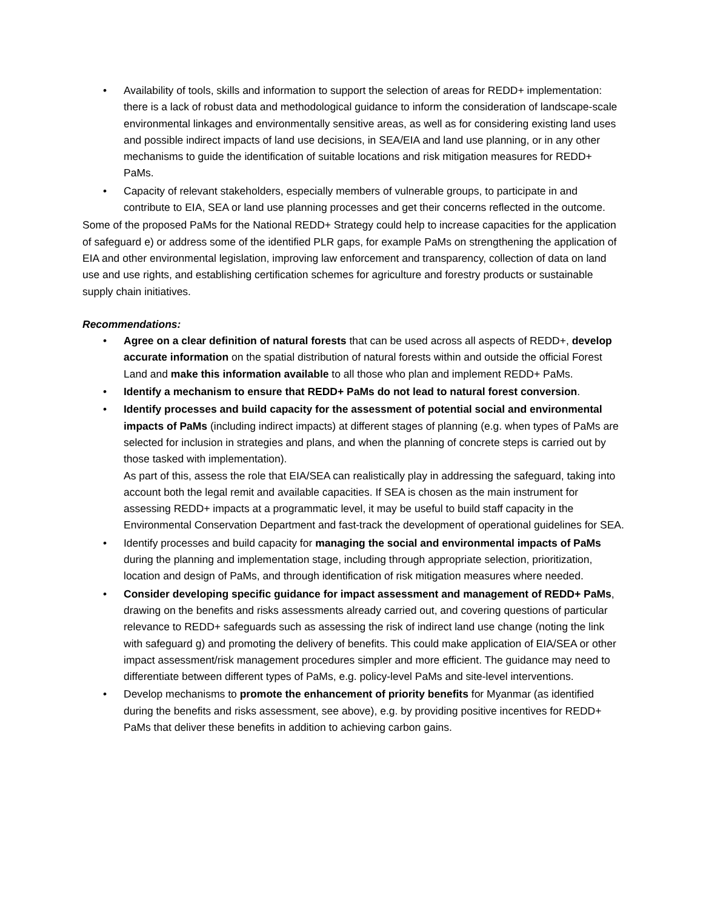• Availability of tools, skills and information to support the selection of areas for REDD+ implementation: there is a lack of robust data and methodological guidance to inform the consideration of landscape-scale environmental linkages and environmentally sensitive areas, as well as for considering existing land uses and possible indirect impacts of land use decisions, in SEA/EIA and land use planning, or in any other mechanisms to guide the identification of suitable locations and risk mitigation measures for REDD+ PaMs.
• Capacity of relevant stakeholders, especially members of vulnerable groups, to participate in and contribute to EIA, SEA or land use planning processes and get their concerns reflected in the outcome.
Some of the proposed PaMs for the National REDD+ Strategy could help to increase capacities for the application of safeguard e) or address some of the identified PLR gaps, for example PaMs on strengthening the application of EIA and other environmental legislation, improving law enforcement and transparency, collection of data on land use and use rights, and establishing certification schemes for agriculture and forestry products or sustainable supply chain initiatives.
Recommendations:
• Agree on a clear definition of natural forests that can be used across all aspects of REDD+, develop accurate information on the spatial distribution of natural forests within and outside the official Forest Land and make this information available to all those who plan and implement REDD+ PaMs.
• Identify a mechanism to ensure that REDD+ PaMs do not lead to natural forest conversion.
• Identify processes and build capacity for the assessment of potential social and environmental impacts of PaMs (including indirect impacts) at different stages of planning (e.g. when types of PaMs are selected for inclusion in strategies and plans, and when the planning of concrete steps is carried out by those tasked with implementation).
As part of this, assess the role that EIA/SEA can realistically play in addressing the safeguard, taking into account both the legal remit and available capacities. If SEA is chosen as the main instrument for assessing REDD+ impacts at a programmatic level, it may be useful to build staff capacity in the Environmental Conservation Department and fast-track the development of operational guidelines for SEA.
• Identify processes and build capacity for managing the social and environmental impacts of PaMs during the planning and implementation stage, including through appropriate selection, prioritization, location and design of PaMs, and through identification of risk mitigation measures where needed.
• Consider developing specific guidance for impact assessment and management of REDD+ PaMs, drawing on the benefits and risks assessments already carried out, and covering questions of particular relevance to REDD+ safeguards such as assessing the risk of indirect land use change (noting the link with safeguard g) and promoting the delivery of benefits. This could make application of EIA/SEA or other impact assessment/risk management procedures simpler and more efficient. The guidance may need to differentiate between different types of PaMs, e.g. policy-level PaMs and site-level interventions.
• Develop mechanisms to promote the enhancement of priority benefits for Myanmar (as identified during the benefits and risks assessment, see above), e.g. by providing positive incentives for REDD+ PaMs that deliver these benefits in addition to achieving carbon gains.